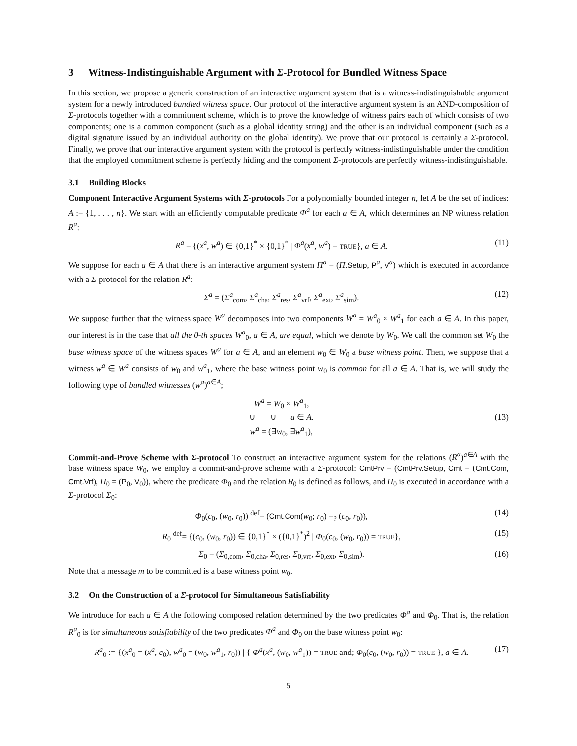3 Witness-Indistinguishable Argument with Σ-Protocol for Bundled Witness Space
In this section, we propose a generic construction of an interactive argument system that is a witness-indistinguishable argument system for a newly introduced bundled witness space. Our protocol of the interactive argument system is an AND-composition of Σ-protocols together with a commitment scheme, which is to prove the knowledge of witness pairs each of which consists of two components; one is a common component (such as a global identity string) and the other is an individual component (such as a digital signature issued by an individual authority on the global identity). We prove that our protocol is certainly a Σ-protocol. Finally, we prove that our interactive argument system with the protocol is perfectly witness-indistinguishable under the condition that the employed commitment scheme is perfectly hiding and the component Σ-protocols are perfectly witness-indistinguishable.
3.1 Building Blocks
Component Interactive Argument Systems with Σ-protocols For a polynomially bounded integer n, let A be the set of indices: A := {1, . . . , n}. We start with an efficiently computable predicate Φ<sup>a</sup> for each a ∈ A, which determines an NP witness relation R<sup>a</sup>:
R<sup>a</sup> = {(x<sup>a</sup>, w<sup>a</sup>) ∈ {0,1}<sup>*</sup> × {0,1}<sup>*</sup> | Φ<sup>a</sup>(x<sup>a</sup>, w<sup>a</sup>) = TRUE}, a ∈ A. (11)
We suppose for each a ∈ A that there is an interactive argument system Π<sup>a</sup> = (Π.Setup, P<sup>a</sup>, V<sup>a</sup>) which is executed in accordance with a Σ-protocol for the relation R<sup>a</sup>:
Σ<sup>a</sup> = (Σ<sup>a</sup><sub>com</sub>, Σ<sup>a</sup><sub>cha</sub>, Σ<sup>a</sup><sub>res</sub>, Σ<sup>a</sup><sub>vrf</sub>, Σ<sup>a</sup><sub>ext</sub>, Σ<sup>a</sup><sub>sim</sub>). (12)
We suppose further that the witness space W<sup>a</sup> decomposes into two components W<sup>a</sup> = W<sup>a</sup><sub>0</sub> × W<sup>a</sup><sub>1</sub> for each a ∈ A. In this paper, our interest is in the case that all the 0-th spaces W<sup>a</sup><sub>0</sub>, a ∈ A, are equal, which we denote by W<sub>0</sub>. We call the common set W<sub>0</sub> the base witness space of the witness spaces W<sup>a</sup> for a ∈ A, and an element w<sub>0</sub> ∈ W<sub>0</sub> a base witness point. Then, we suppose that a witness w<sup>a</sup> ∈ W<sup>a</sup> consists of w<sub>0</sub> and w<sup>a</sup><sub>1</sub>, where the base witness point w<sub>0</sub> is common for all a ∈ A. That is, we will study the following type of bundled witnesses (w<sup>a</sup>)<sup>a∈A</sup>;
W<sup>a</sup> = W<sub>0</sub> × W<sup>a</sup><sub>1</sub>,
∪ ∪ a ∈ A.
w<sup>a</sup> = (∃w<sub>0</sub>, ∃w<sup>a</sup><sub>1</sub>), (13)
Commit-and-Prove Scheme with Σ-protocol To construct an interactive argument system for the relations (R<sup>a</sup>)<sup>a∈A</sup> with the base witness space W<sub>0</sub>, we employ a commit-and-prove scheme with a Σ-protocol: CmtPrv = (CmtPrv.Setup, Cmt = (Cmt.Com, Cmt.Vrf), Π<sub>0</sub> = (P<sub>0</sub>, V<sub>0</sub>)), where the predicate Φ<sub>0</sub> and the relation R<sub>0</sub> is defined as follows, and Π<sub>0</sub> is executed in accordance with a Σ-protocol Σ<sub>0</sub>:
Φ<sub>0</sub>(c<sub>0</sub>, (w<sub>0</sub>, r<sub>0</sub>)) <sup>def</sup>= (Cmt.Com(w<sub>0</sub>; r<sub>0</sub>) =<sub>?</sub> (c<sub>0</sub>, r<sub>0</sub>)), (14)
R<sub>0</sub> <sup>def</sup>= {(c<sub>0</sub>, (w<sub>0</sub>, r<sub>0</sub>)) ∈ {0,1}<sup>*</sup> × ({0,1}<sup>*</sup>)<sup>2</sup> | Φ<sub>0</sub>(c<sub>0</sub>, (w<sub>0</sub>, r<sub>0</sub>)) = TRUE}, (15)
Σ<sub>0</sub> = (Σ<sub>0,com</sub>, Σ<sub>0,cha</sub>, Σ<sub>0,res</sub>, Σ<sub>0,vrf</sub>, Σ<sub>0,ext</sub>, Σ<sub>0,sim</sub>). (16)
Note that a message m to be committed is a base witness point w<sub>0</sub>.
3.2 On the Construction of a Σ-protocol for Simultaneous Satisfiability
We introduce for each a ∈ A the following composed relation determined by the two predicates Φ<sup>a</sup> and Φ<sub>0</sub>. That is, the relation R<sup>a</sup><sub>0</sub> is for simultaneous satisfiability of the two predicates Φ<sup>a</sup> and Φ<sub>0</sub> on the base witness point w<sub>0</sub>:
R<sup>a</sup><sub>0</sub> := {(x<sup>a</sup><sub>0</sub> = (x<sup>a</sup>, c<sub>0</sub>), w<sup>a</sup><sub>0</sub> = (w<sub>0</sub>, w<sup>a</sup><sub>1</sub>, r<sub>0</sub>)) | { Φ<sup>a</sup>(x<sup>a</sup>, (w<sub>0</sub>, w<sup>a</sup><sub>1</sub>)) = TRUE and; Φ<sub>0</sub>(c<sub>0</sub>, (w<sub>0</sub>, r<sub>0</sub>)) = TRUE }, a ∈ A. (17)
5